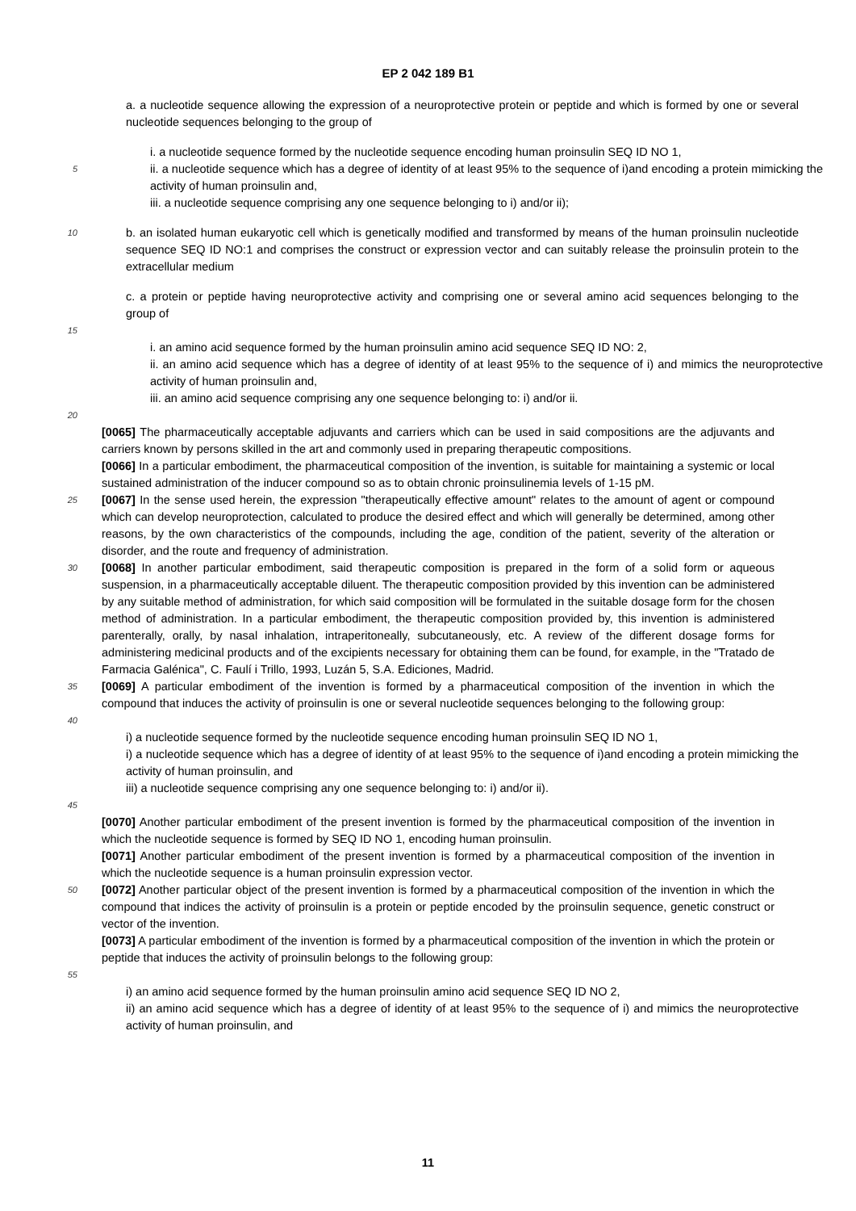EP 2 042 189 B1
a. a nucleotide sequence allowing the expression of a neuroprotective protein or peptide and which is formed by one or several nucleotide sequences belonging to the group of
i. a nucleotide sequence formed by the nucleotide sequence encoding human proinsulin SEQ ID NO 1,
5
ii. a nucleotide sequence which has a degree of identity of at least 95% to the sequence of i)and encoding a protein mimicking the activity of human proinsulin and,
iii. a nucleotide sequence comprising any one sequence belonging to i) and/or ii);
10
b. an isolated human eukaryotic cell which is genetically modified and transformed by means of the human proinsulin nucleotide sequence SEQ ID NO:1 and comprises the construct or expression vector and can suitably release the proinsulin protein to the extracellular medium
c. a protein or peptide having neuroprotective activity and comprising one or several amino acid sequences belonging to the group of
15
i. an amino acid sequence formed by the human proinsulin amino acid sequence SEQ ID NO: 2,
ii. an amino acid sequence which has a degree of identity of at least 95% to the sequence of i) and mimics the neuroprotective activity of human proinsulin and,
iii. an amino acid sequence comprising any one sequence belonging to: i) and/or ii.
20
[0065] The pharmaceutically acceptable adjuvants and carriers which can be used in said compositions are the adjuvants and carriers known by persons skilled in the art and commonly used in preparing therapeutic compositions.
[0066] In a particular embodiment, the pharmaceutical composition of the invention, is suitable for maintaining a systemic or local sustained administration of the inducer compound so as to obtain chronic proinsulinemia levels of 1-15 pM.
25
[0067] In the sense used herein, the expression "therapeutically effective amount" relates to the amount of agent or compound which can develop neuroprotection, calculated to produce the desired effect and which will generally be determined, among other reasons, by the own characteristics of the compounds, including the age, condition of the patient, severity of the alteration or disorder, and the route and frequency of administration.
30
[0068] In another particular embodiment, said therapeutic composition is prepared in the form of a solid form or aqueous suspension, in a pharmaceutically acceptable diluent. The therapeutic composition provided by this invention can be administered by any suitable method of administration, for which said composition will be formulated in the suitable dosage form for the chosen method of administration. In a particular embodiment, the therapeutic composition provided by, this invention is administered parenterally, orally, by nasal inhalation, intraperitoneally, subcutaneously, etc. A review of the different dosage forms for administering medicinal products and of the excipients necessary for obtaining them can be found, for example, in the "Tratado de Farmacia Galénica", C. Faulí i Trillo, 1993, Luzán 5, S.A. Ediciones, Madrid.
35
[0069] A particular embodiment of the invention is formed by a pharmaceutical composition of the invention in which the compound that induces the activity of proinsulin is one or several nucleotide sequences belonging to the following group:
40
i) a nucleotide sequence formed by the nucleotide sequence encoding human proinsulin SEQ ID NO 1,
i) a nucleotide sequence which has a degree of identity of at least 95% to the sequence of i)and encoding a protein mimicking the activity of human proinsulin, and
iii) a nucleotide sequence comprising any one sequence belonging to: i) and/or ii).
45
[0070] Another particular embodiment of the present invention is formed by the pharmaceutical composition of the invention in which the nucleotide sequence is formed by SEQ ID NO 1, encoding human proinsulin.
[0071] Another particular embodiment of the present invention is formed by a pharmaceutical composition of the invention in which the nucleotide sequence is a human proinsulin expression vector.
50
[0072] Another particular object of the present invention is formed by a pharmaceutical composition of the invention in which the compound that indices the activity of proinsulin is a protein or peptide encoded by the proinsulin sequence, genetic construct or vector of the invention.
[0073] A particular embodiment of the invention is formed by a pharmaceutical composition of the invention in which the protein or peptide that induces the activity of proinsulin belongs to the following group:
55
i) an amino acid sequence formed by the human proinsulin amino acid sequence SEQ ID NO 2,
ii) an amino acid sequence which has a degree of identity of at least 95% to the sequence of i) and mimics the neuroprotective activity of human proinsulin, and
11